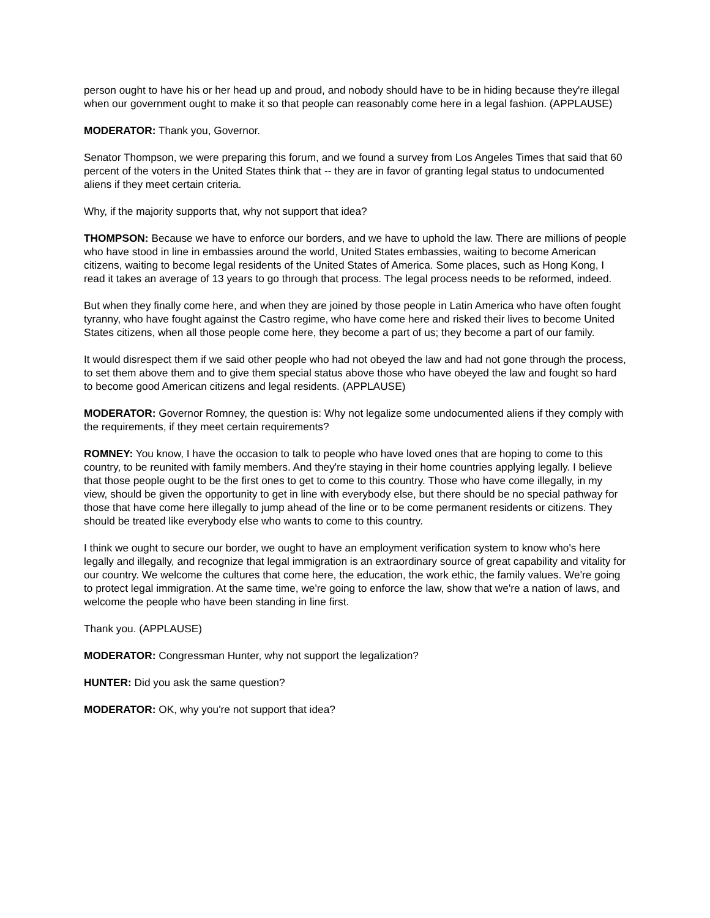person ought to have his or her head up and proud, and nobody should have to be in hiding because they're illegal when our government ought to make it so that people can reasonably come here in a legal fashion. (APPLAUSE)
MODERATOR: Thank you, Governor.
Senator Thompson, we were preparing this forum, and we found a survey from Los Angeles Times that said that 60 percent of the voters in the United States think that -- they are in favor of granting legal status to undocumented aliens if they meet certain criteria.
Why, if the majority supports that, why not support that idea?
THOMPSON: Because we have to enforce our borders, and we have to uphold the law. There are millions of people who have stood in line in embassies around the world, United States embassies, waiting to become American citizens, waiting to become legal residents of the United States of America. Some places, such as Hong Kong, I read it takes an average of 13 years to go through that process. The legal process needs to be reformed, indeed.
But when they finally come here, and when they are joined by those people in Latin America who have often fought tyranny, who have fought against the Castro regime, who have come here and risked their lives to become United States citizens, when all those people come here, they become a part of us; they become a part of our family.
It would disrespect them if we said other people who had not obeyed the law and had not gone through the process, to set them above them and to give them special status above those who have obeyed the law and fought so hard to become good American citizens and legal residents. (APPLAUSE)
MODERATOR: Governor Romney, the question is: Why not legalize some undocumented aliens if they comply with the requirements, if they meet certain requirements?
ROMNEY: You know, I have the occasion to talk to people who have loved ones that are hoping to come to this country, to be reunited with family members. And they're staying in their home countries applying legally. I believe that those people ought to be the first ones to get to come to this country. Those who have come illegally, in my view, should be given the opportunity to get in line with everybody else, but there should be no special pathway for those that have come here illegally to jump ahead of the line or to be come permanent residents or citizens. They should be treated like everybody else who wants to come to this country.
I think we ought to secure our border, we ought to have an employment verification system to know who's here legally and illegally, and recognize that legal immigration is an extraordinary source of great capability and vitality for our country. We welcome the cultures that come here, the education, the work ethic, the family values. We're going to protect legal immigration. At the same time, we're going to enforce the law, show that we're a nation of laws, and welcome the people who have been standing in line first.
Thank you. (APPLAUSE)
MODERATOR: Congressman Hunter, why not support the legalization?
HUNTER: Did you ask the same question?
MODERATOR: OK, why you're not support that idea?